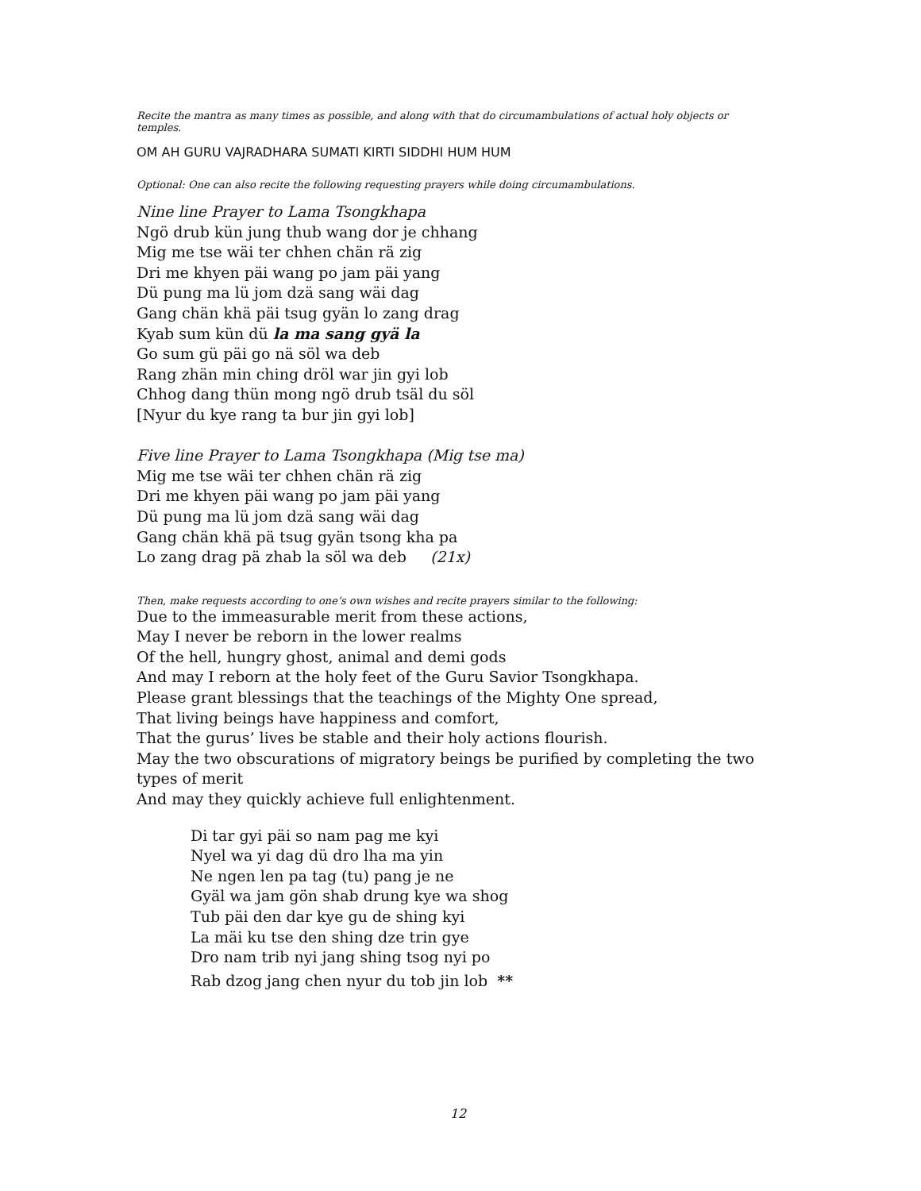Recite the mantra as many times as possible, and along with that do circumambulations of actual holy objects or temples.
OM AH GURU VAJRADHARA SUMATI KIRTI SIDDHI HUM HUM
Optional: One can also recite the following requesting prayers while doing circumambulations.
Nine line Prayer to Lama Tsongkhapa
Ngö drub kün jung thub wang dor je chhang
Mig me tse wäi ter chhen chän rä zig
Dri me khyen päi wang po jam päi yang
Dü pung ma lü jom dzä sang wäi dag
Gang chän khä päi tsug gyän lo zang drag
Kyab sum kün dü la ma sang gyä la
Go sum gü päi go nä söl wa deb
Rang zhän min ching dröl war jin gyi lob
Chhog dang thün mong ngö drub tsäl du söl
[Nyur du kye rang ta bur jin gyi lob]
Five line Prayer to Lama Tsongkhapa (Mig tse ma)
Mig me tse wäi ter chhen chän rä zig
Dri me khyen päi wang po jam päi yang
Dü pung ma lü jom dzä sang wäi dag
Gang chän khä pä tsug gyän tsong kha pa
Lo zang drag pä zhab la söl wa deb (21x)
Then, make requests according to one’s own wishes and recite prayers similar to the following:
Due to the immeasurable merit from these actions,
May I never be reborn in the lower realms
Of the hell, hungry ghost, animal and demi gods
And may I reborn at the holy feet of the Guru Savior Tsongkhapa.
Please grant blessings that the teachings of the Mighty One spread,
That living beings have happiness and comfort,
That the gurus’ lives be stable and their holy actions flourish.
May the two obscurations of migratory beings be purified by completing the two types of merit
And may they quickly achieve full enlightenment.
Di tar gyi päi so nam pag me kyi
Nyel wa yi dag dü dro lha ma yin
Ne ngen len pa tag (tu) pang je ne
Gyäl wa jam gön shab drung kye wa shog
Tub päi den dar kye gu de shing kyi
La mäi ku tse den shing dze trin gye
Dro nam trib nyi jang shing tsog nyi po
Rab dzog jang chen nyur du tob jin lob **
12